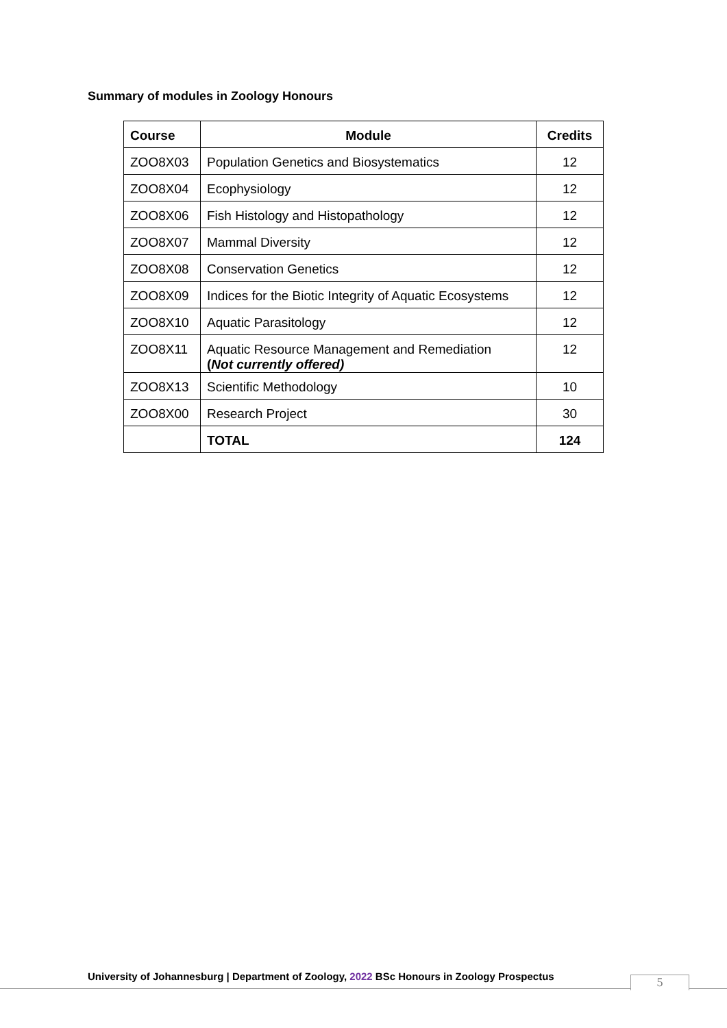Summary of modules in Zoology Honours
| Course | Module | Credits |
| --- | --- | --- |
| ZOO8X03 | Population Genetics and Biosystematics | 12 |
| ZOO8X04 | Ecophysiology | 12 |
| ZOO8X06 | Fish Histology and Histopathology | 12 |
| ZOO8X07 | Mammal Diversity | 12 |
| ZOO8X08 | Conservation Genetics | 12 |
| ZOO8X09 | Indices for the Biotic Integrity of Aquatic Ecosystems | 12 |
| ZOO8X10 | Aquatic Parasitology | 12 |
| ZOO8X11 | Aquatic Resource Management and Remediation ( Not currently offered) | 12 |
| ZOO8X13 | Scientific Methodology | 10 |
| ZOO8X00 | Research Project | 30 |
| | TOTAL | 124 |
University of Johannesburg | Department of Zoology, 2022 BSc Honours in Zoology Prospectus
5